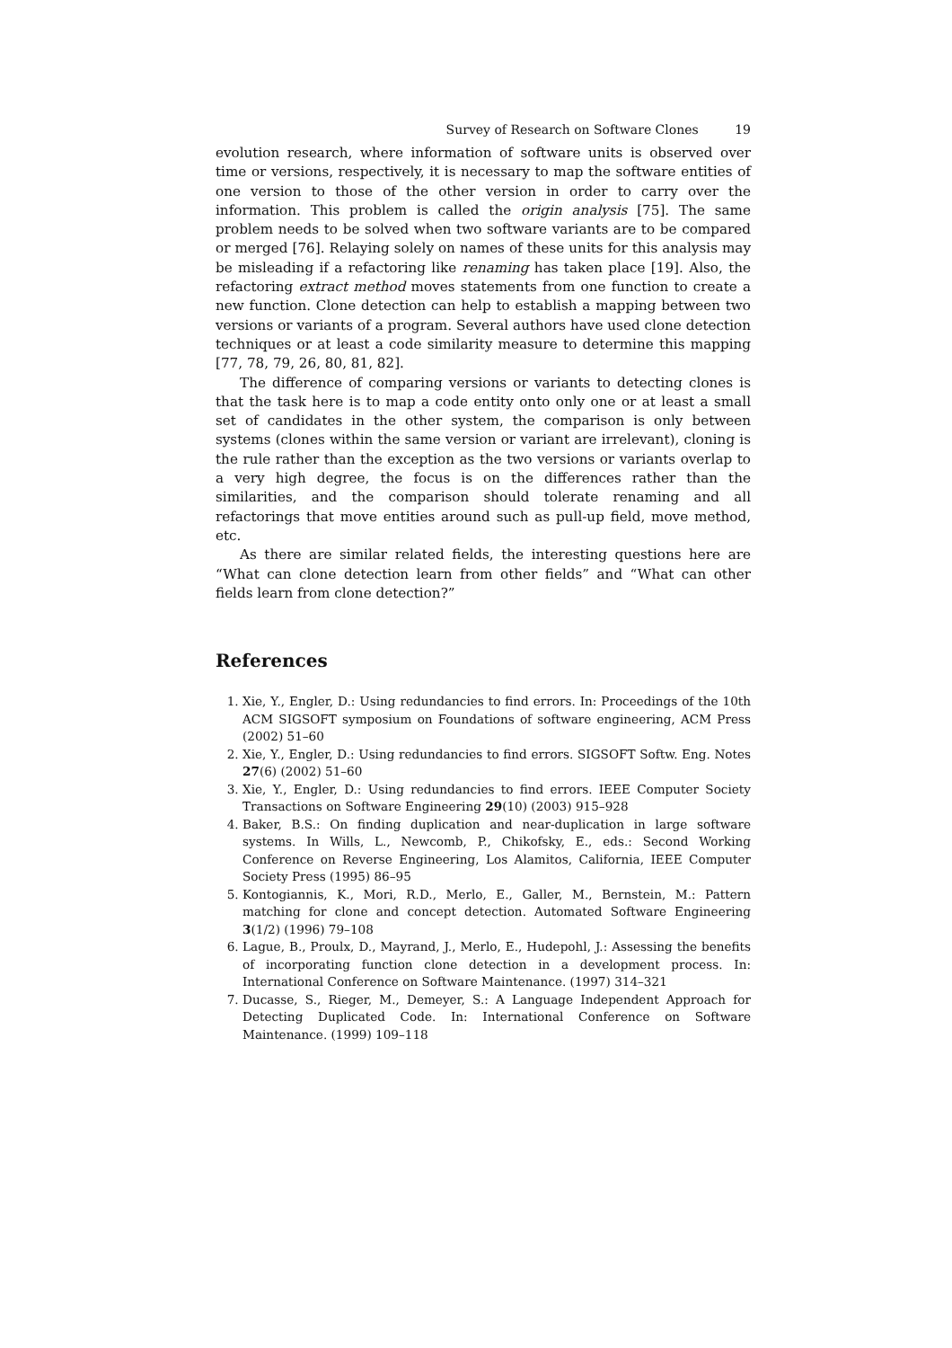Survey of Research on Software Clones 19
evolution research, where information of software units is observed over time or versions, respectively, it is necessary to map the software entities of one version to those of the other version in order to carry over the information. This problem is called the origin analysis [75]. The same problem needs to be solved when two software variants are to be compared or merged [76]. Relaying solely on names of these units for this analysis may be misleading if a refactoring like renaming has taken place [19]. Also, the refactoring extract method moves statements from one function to create a new function. Clone detection can help to establish a mapping between two versions or variants of a program. Several authors have used clone detection techniques or at least a code similarity measure to determine this mapping [77, 78, 79, 26, 80, 81, 82].
The difference of comparing versions or variants to detecting clones is that the task here is to map a code entity onto only one or at least a small set of candidates in the other system, the comparison is only between systems (clones within the same version or variant are irrelevant), cloning is the rule rather than the exception as the two versions or variants overlap to a very high degree, the focus is on the differences rather than the similarities, and the comparison should tolerate renaming and all refactorings that move entities around such as pull-up field, move method, etc.
As there are similar related fields, the interesting questions here are “What can clone detection learn from other fields” and “What can other fields learn from clone detection?”
References
1. Xie, Y., Engler, D.: Using redundancies to find errors. In: Proceedings of the 10th ACM SIGSOFT symposium on Foundations of software engineering, ACM Press (2002) 51–60
2. Xie, Y., Engler, D.: Using redundancies to find errors. SIGSOFT Softw. Eng. Notes 27(6) (2002) 51–60
3. Xie, Y., Engler, D.: Using redundancies to find errors. IEEE Computer Society Transactions on Software Engineering 29(10) (2003) 915–928
4. Baker, B.S.: On finding duplication and near-duplication in large software systems. In Wills, L., Newcomb, P., Chikofsky, E., eds.: Second Working Conference on Reverse Engineering, Los Alamitos, California, IEEE Computer Society Press (1995) 86–95
5. Kontogiannis, K., Mori, R.D., Merlo, E., Galler, M., Bernstein, M.: Pattern matching for clone and concept detection. Automated Software Engineering 3(1/2) (1996) 79–108
6. Lague, B., Proulx, D., Mayrand, J., Merlo, E., Hudepohl, J.: Assessing the benefits of incorporating function clone detection in a development process. In: International Conference on Software Maintenance. (1997) 314–321
7. Ducasse, S., Rieger, M., Demeyer, S.: A Language Independent Approach for Detecting Duplicated Code. In: International Conference on Software Maintenance. (1999) 109–118